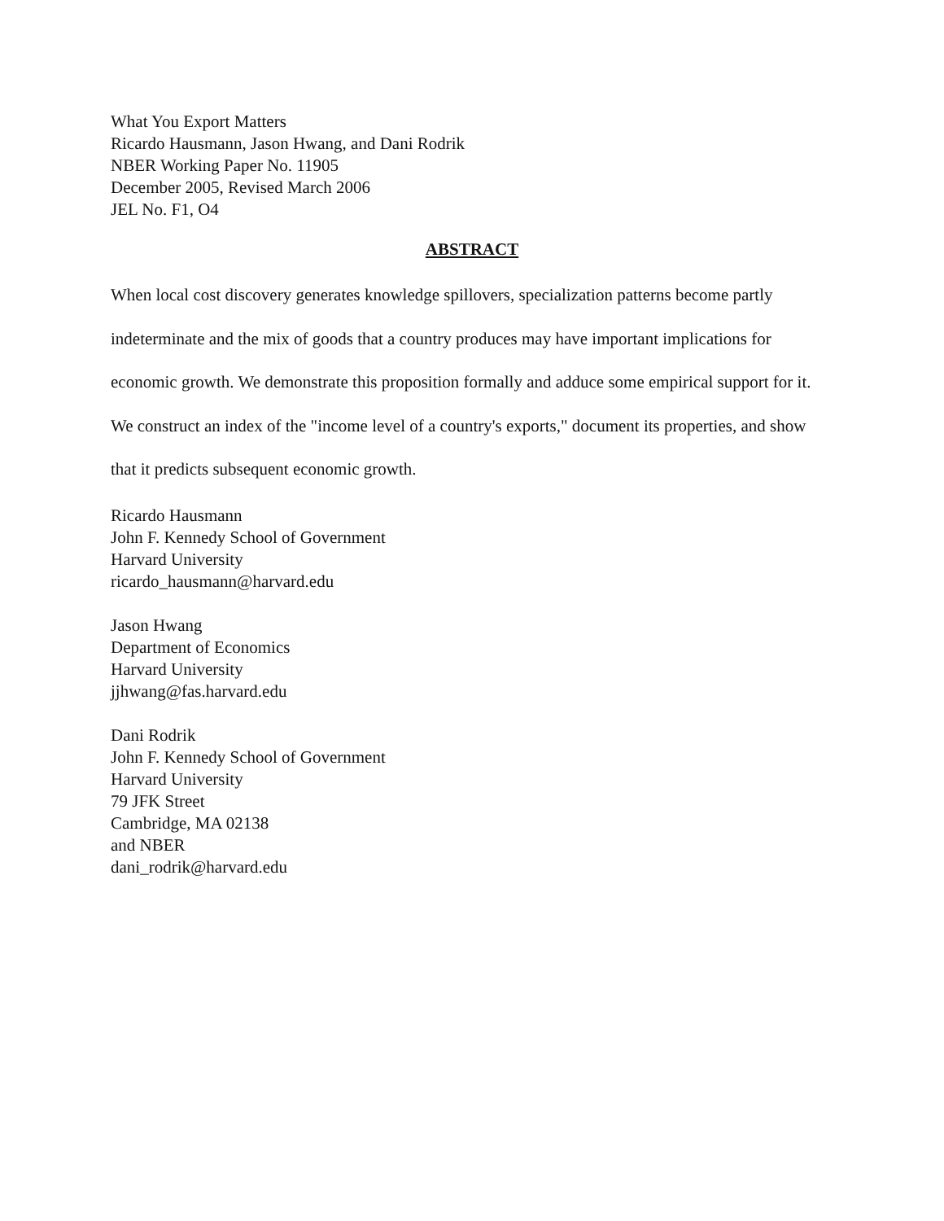What You Export Matters
Ricardo Hausmann, Jason Hwang, and Dani Rodrik
NBER Working Paper No. 11905
December 2005, Revised March 2006
JEL No. F1, O4
ABSTRACT
When local cost discovery generates knowledge spillovers, specialization patterns become partly indeterminate and the mix of goods that a country produces may have important implications for economic growth. We demonstrate this proposition formally and adduce some empirical support for it. We construct an index of the "income level of a country's exports," document its properties, and show that it predicts subsequent economic growth.
Ricardo Hausmann
John F. Kennedy School of Government
Harvard University
ricardo_hausmann@harvard.edu
Jason Hwang
Department of Economics
Harvard University
jjhwang@fas.harvard.edu
Dani Rodrik
John F. Kennedy School of Government
Harvard University
79 JFK Street
Cambridge, MA 02138
and NBER
dani_rodrik@harvard.edu